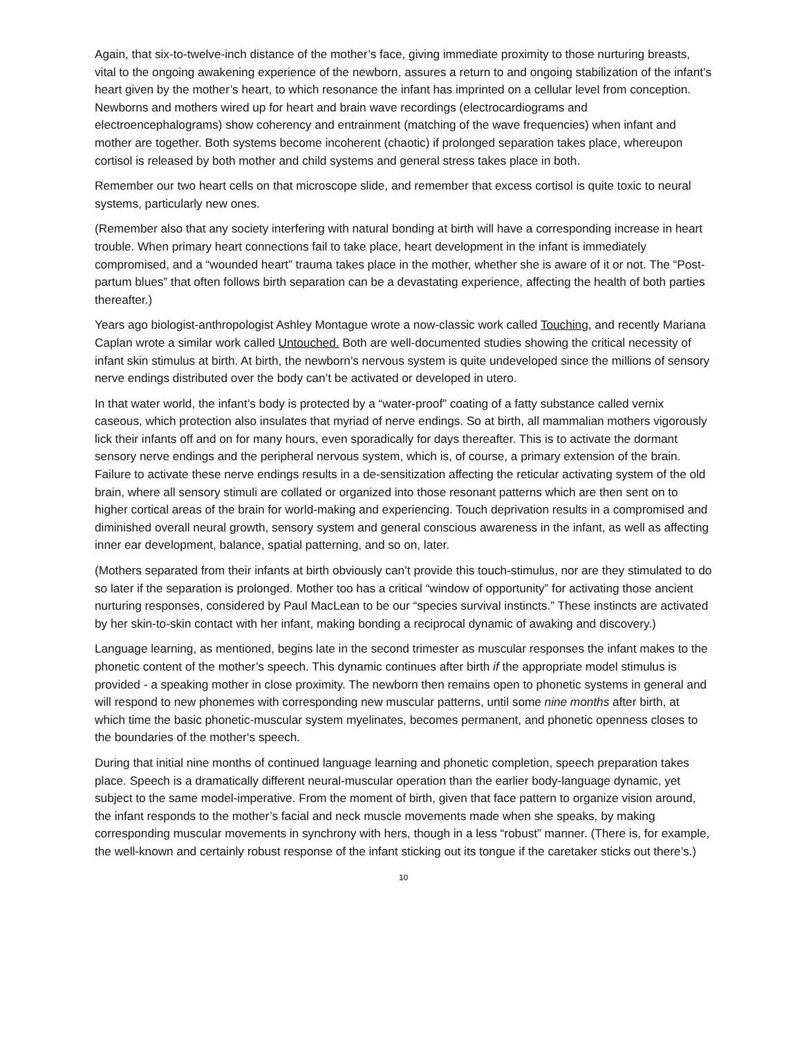Again, that six-to-twelve-inch distance of the mother’s face, giving immediate proximity to those nurturing breasts, vital to the ongoing awakening experience of the newborn, assures a return to and ongoing stabilization of the infant’s heart given by the mother’s heart, to which resonance the infant has imprinted on a cellular level from conception. Newborns and mothers wired up for heart and brain wave recordings (electrocardiograms and electroencephalograms) show coherency and entrainment (matching of the wave frequencies) when infant and mother are together. Both systems become incoherent (chaotic) if prolonged separation takes place, whereupon cortisol is released by both mother and child systems and general stress takes place in both.
Remember our two heart cells on that microscope slide, and remember that excess cortisol is quite toxic to neural systems, particularly new ones.
(Remember also that any society interfering with natural bonding at birth will have a corresponding increase in heart trouble. When primary heart connections fail to take place, heart development in the infant is immediately compromised, and a “wounded heart” trauma takes place in the mother, whether she is aware of it or not. The “Post-partum blues” that often follows birth separation can be a devastating experience, affecting the health of both parties thereafter.)
Years ago biologist-anthropologist Ashley Montague wrote a now-classic work called Touching, and recently Mariana Caplan wrote a similar work called Untouched. Both are well-documented studies showing the critical necessity of infant skin stimulus at birth. At birth, the newborn’s nervous system is quite undeveloped since the millions of sensory nerve endings distributed over the body can’t be activated or developed in utero.
In that water world, the infant’s body is protected by a “water-proof” coating of a fatty substance called vernix caseous, which protection also insulates that myriad of nerve endings. So at birth, all mammalian mothers vigorously lick their infants off and on for many hours, even sporadically for days thereafter. This is to activate the dormant sensory nerve endings and the peripheral nervous system, which is, of course, a primary extension of the brain. Failure to activate these nerve endings results in a de-sensitization affecting the reticular activating system of the old brain, where all sensory stimuli are collated or organized into those resonant patterns which are then sent on to higher cortical areas of the brain for world-making and experiencing. Touch deprivation results in a compromised and diminished overall neural growth, sensory system and general conscious awareness in the infant, as well as affecting inner ear development, balance, spatial patterning, and so on, later.
(Mothers separated from their infants at birth obviously can’t provide this touch-stimulus, nor are they stimulated to do so later if the separation is prolonged. Mother too has a critical “window of opportunity” for activating those ancient nurturing responses, considered by Paul MacLean to be our “species survival instincts.” These instincts are activated by her skin-to-skin contact with her infant, making bonding a reciprocal dynamic of awaking and discovery.)
Language learning, as mentioned, begins late in the second trimester as muscular responses the infant makes to the phonetic content of the mother’s speech. This dynamic continues after birth if the appropriate model stimulus is provided - a speaking mother in close proximity. The newborn then remains open to phonetic systems in general and will respond to new phonemes with corresponding new muscular patterns, until some nine months after birth, at which time the basic phonetic-muscular system myelinates, becomes permanent, and phonetic openness closes to the boundaries of the mother‘s speech.
During that initial nine months of continued language learning and phonetic completion, speech preparation takes place. Speech is a dramatically different neural-muscular operation than the earlier body-language dynamic, yet subject to the same model-imperative. From the moment of birth, given that face pattern to organize vision around, the infant responds to the mother’s facial and neck muscle movements made when she speaks, by making corresponding muscular movements in synchrony with hers, though in a less “robust” manner. (There is, for example, the well-known and certainly robust response of the infant sticking out its tongue if the caretaker sticks out there’s.)
10